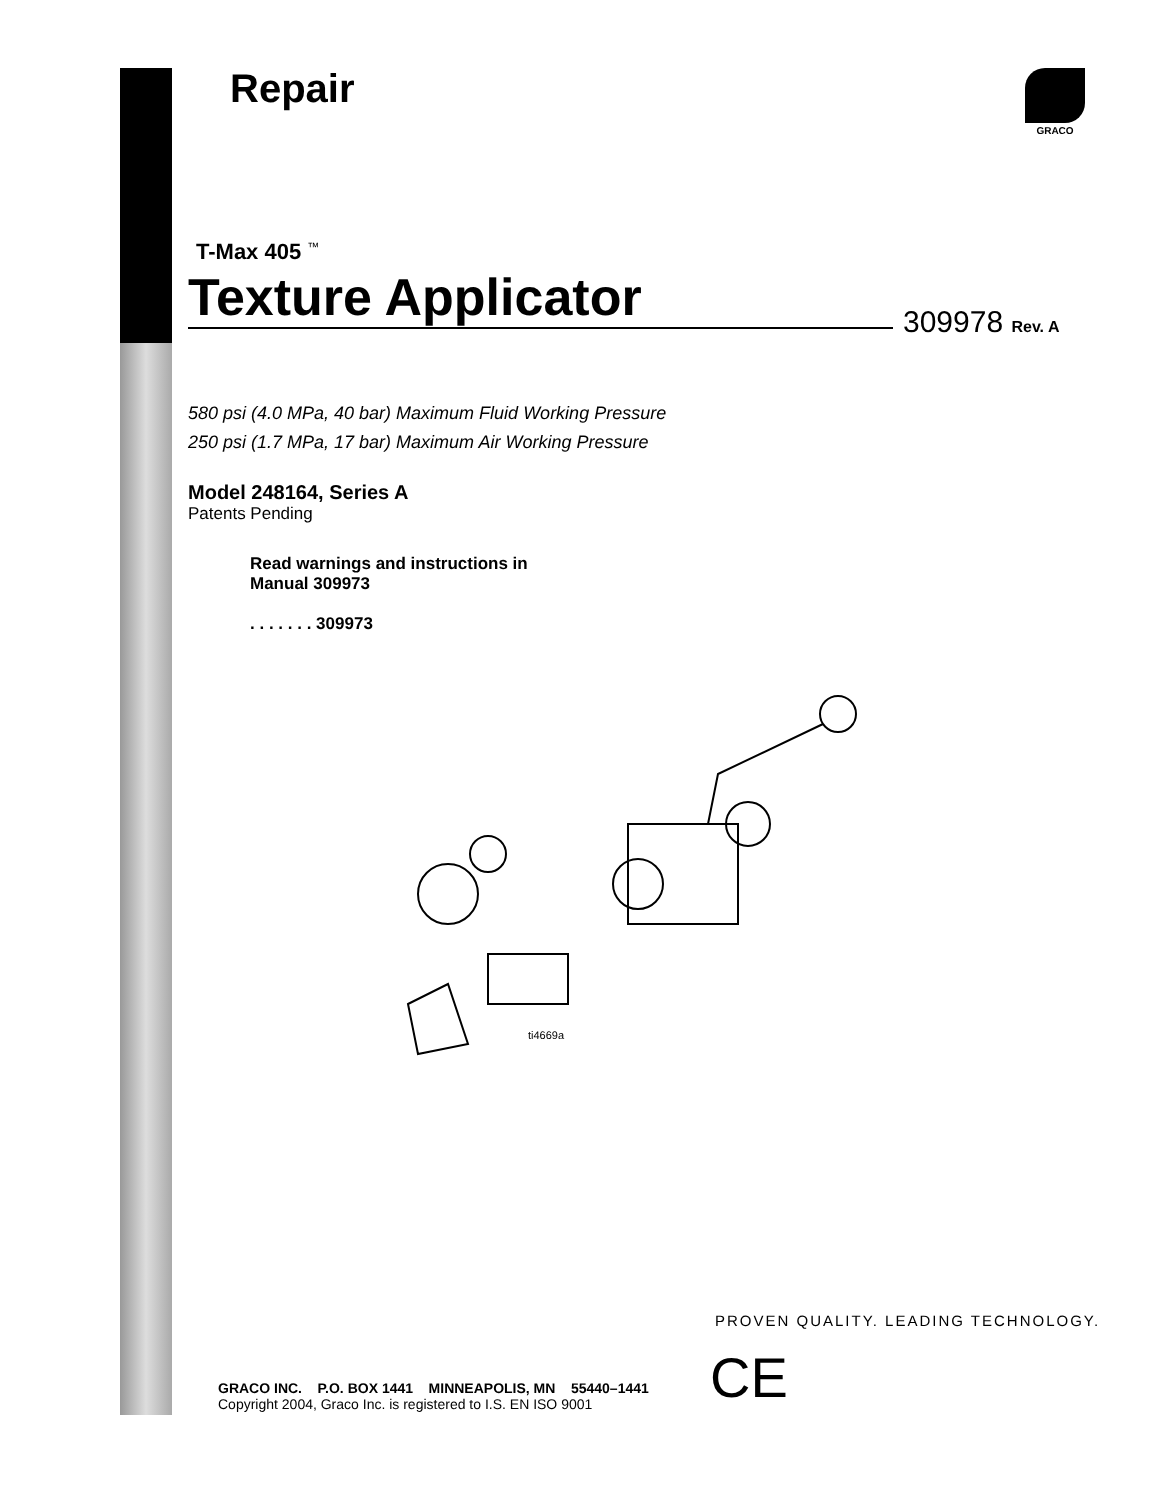GRACO
Repair
T-Max 405 <sup>™</sup>
Texture Applicator
309978 Rev. A
580 psi (4.0 MPa, 40 bar) Maximum Fluid Working Pressure
250 psi (1.7 MPa, 17 bar) Maximum Air Working Pressure
Model 248164, Series A
Patents Pending
Read warnings and instructions in
Manual 309973
. . . . . . . 309973
ti4669a
PROVEN QUALITY. LEADING TECHNOLOGY.
CE
GRACO INC. P.O. BOX 1441 MINNEAPOLIS, MN 55440–1441
Copyright 2004, Graco Inc. is registered to I.S. EN ISO 9001